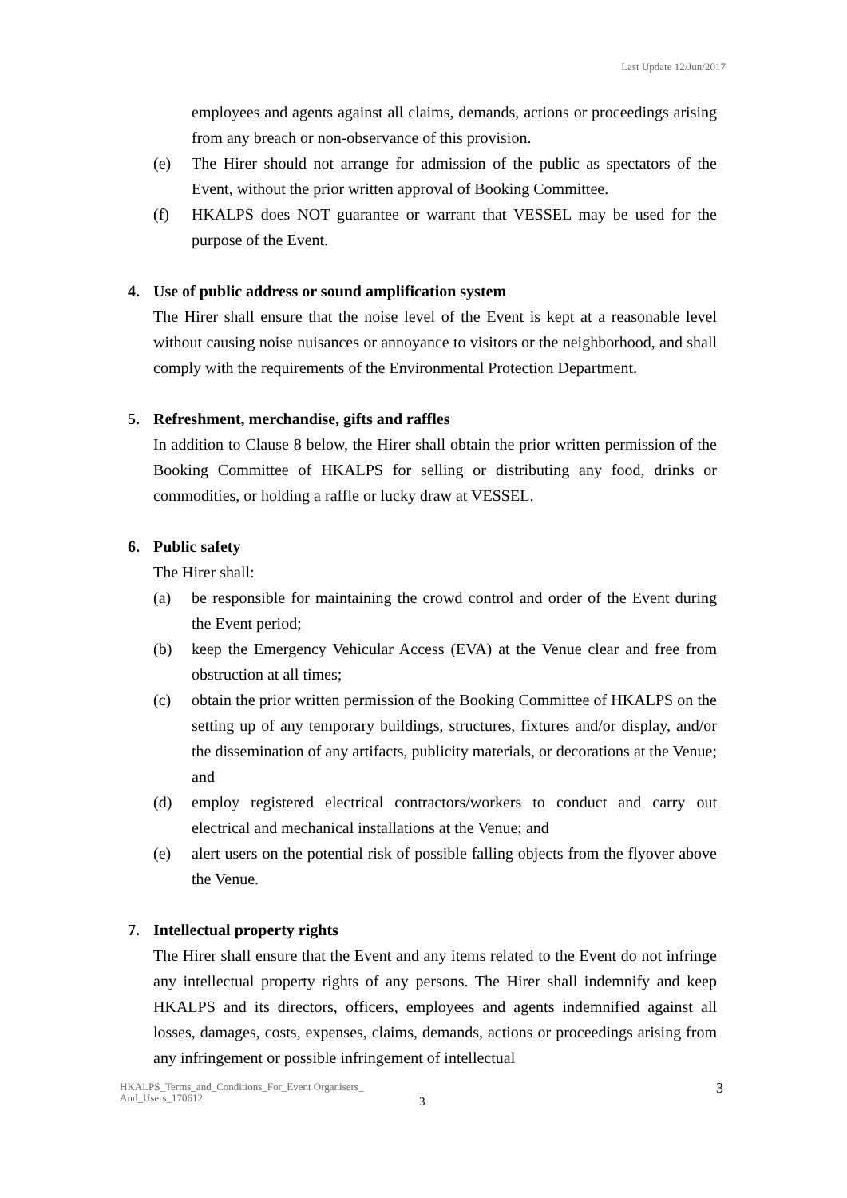Last Update 12/Jun/2017
employees and agents against all claims, demands, actions or proceedings arising from any breach or non-observance of this provision.
(e) The Hirer should not arrange for admission of the public as spectators of the Event, without the prior written approval of Booking Committee.
(f) HKALPS does NOT guarantee or warrant that VESSEL may be used for the purpose of the Event.
4. Use of public address or sound amplification system
The Hirer shall ensure that the noise level of the Event is kept at a reasonable level without causing noise nuisances or annoyance to visitors or the neighborhood, and shall comply with the requirements of the Environmental Protection Department.
5. Refreshment, merchandise, gifts and raffles
In addition to Clause 8 below, the Hirer shall obtain the prior written permission of the Booking Committee of HKALPS for selling or distributing any food, drinks or commodities, or holding a raffle or lucky draw at VESSEL.
6. Public safety
The Hirer shall:
(a) be responsible for maintaining the crowd control and order of the Event during the Event period;
(b) keep the Emergency Vehicular Access (EVA) at the Venue clear and free from obstruction at all times;
(c) obtain the prior written permission of the Booking Committee of HKALPS on the setting up of any temporary buildings, structures, fixtures and/or display, and/or the dissemination of any artifacts, publicity materials, or decorations at the Venue; and
(d) employ registered electrical contractors/workers to conduct and carry out electrical and mechanical installations at the Venue; and
(e) alert users on the potential risk of possible falling objects from the flyover above the Venue.
7. Intellectual property rights
The Hirer shall ensure that the Event and any items related to the Event do not infringe any intellectual property rights of any persons. The Hirer shall indemnify and keep HKALPS and its directors, officers, employees and agents indemnified against all losses, damages, costs, expenses, claims, demands, actions or proceedings arising from any infringement or possible infringement of intellectual
HKALPS_Terms_and_Conditions_For_Event Organisers_
And_Users_170612
3
3